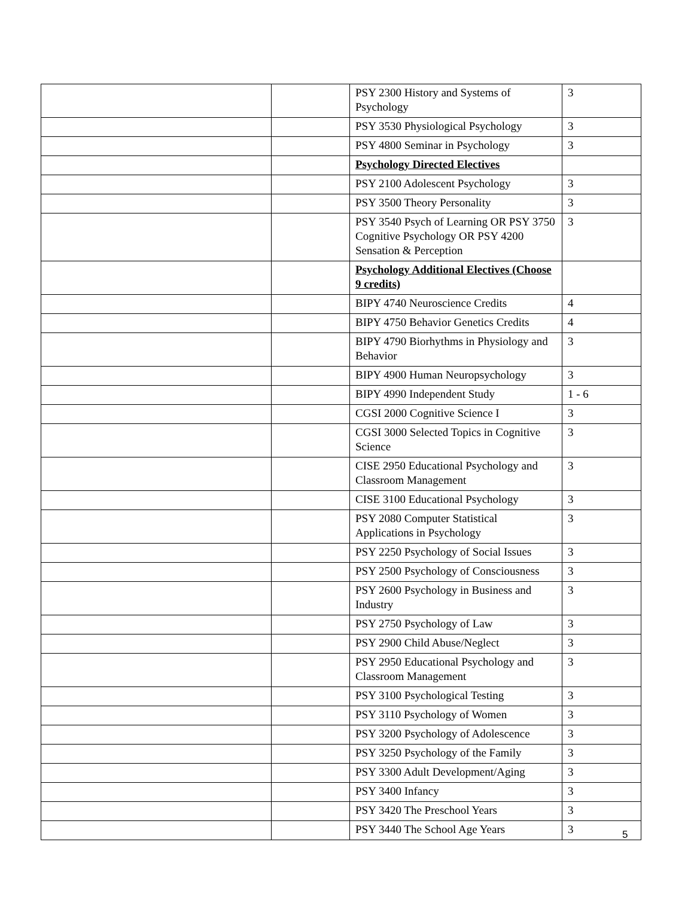| | | PSY 2300 History and Systems of Psychology | 3 |
| | | PSY 3530 Physiological Psychology | 3 |
| | | PSY 4800 Seminar in Psychology | 3 |
| | | Psychology Directed Electives | |
| | | PSY 2100 Adolescent Psychology | 3 |
| | | PSY 3500 Theory Personality | 3 |
| | | PSY 3540 Psych of Learning OR PSY 3750 Cognitive Psychology OR PSY 4200 Sensation & Perception | 3 |
| | | Psychology Additional Electives (Choose 9 credits) | |
| | | BIPY 4740 Neuroscience Credits | 4 |
| | | BIPY 4750 Behavior Genetics Credits | 4 |
| | | BIPY 4790 Biorhythms in Physiology and Behavior | 3 |
| | | BIPY 4900 Human Neuropsychology | 3 |
| | | BIPY 4990 Independent Study | 1 - 6 |
| | | CGSI 2000 Cognitive Science I | 3 |
| | | CGSI 3000 Selected Topics in Cognitive Science | 3 |
| | | CISE 2950 Educational Psychology and Classroom Management | 3 |
| | | CISE 3100 Educational Psychology | 3 |
| | | PSY 2080 Computer Statistical Applications in Psychology | 3 |
| | | PSY 2250 Psychology of Social Issues | 3 |
| | | PSY 2500 Psychology of Consciousness | 3 |
| | | PSY 2600 Psychology in Business and Industry | 3 |
| | | PSY 2750 Psychology of Law | 3 |
| | | PSY 2900 Child Abuse/Neglect | 3 |
| | | PSY 2950 Educational Psychology and Classroom Management | 3 |
| | | PSY 3100 Psychological Testing | 3 |
| | | PSY 3110 Psychology of Women | 3 |
| | | PSY 3200 Psychology of Adolescence | 3 |
| | | PSY 3250 Psychology of the Family | 3 |
| | | PSY 3300 Adult Development/Aging | 3 |
| | | PSY 3400 Infancy | 3 |
| | | PSY 3420 The Preschool Years | 3 |
| | | PSY 3440 The School Age Years | 3 |
5